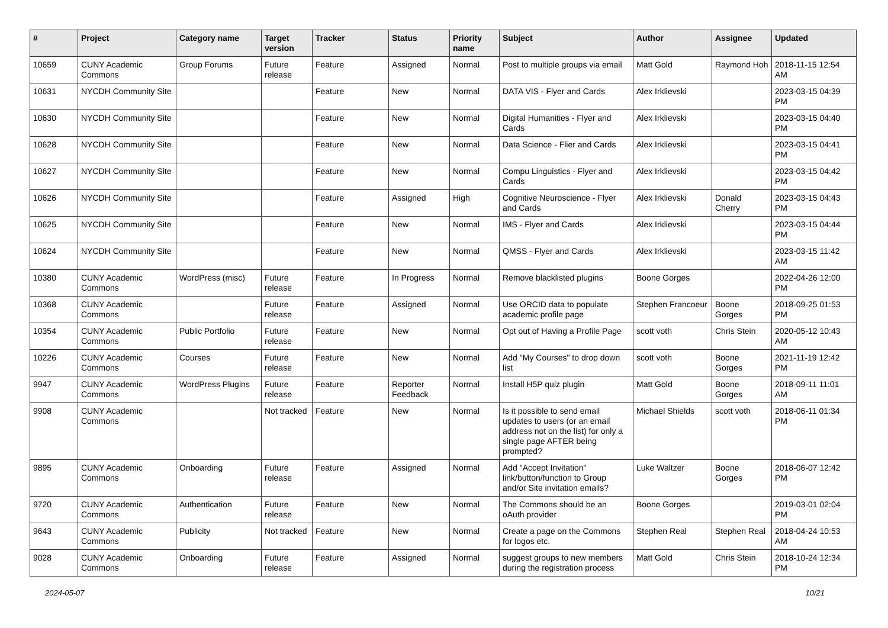| # | Project | Category name | Target version | Tracker | Status | Priority name | Subject | Author | Assignee | Updated |
| --- | --- | --- | --- | --- | --- | --- | --- | --- | --- | --- |
| 10659 | CUNY Academic Commons | Group Forums | Future release | Feature | Assigned | Normal | Post to multiple groups via email | Matt Gold | Raymond Hoh | 2018-11-15 12:54 AM |
| 10631 | NYCDH Community Site | | | Feature | New | Normal | DATA VIS - Flyer and Cards | Alex Irklievski | | 2023-03-15 04:39 PM |
| 10630 | NYCDH Community Site | | | Feature | New | Normal | Digital Humanities - Flyer and Cards | Alex Irklievski | | 2023-03-15 04:40 PM |
| 10628 | NYCDH Community Site | | | Feature | New | Normal | Data Science - Flier and Cards | Alex Irklievski | | 2023-03-15 04:41 PM |
| 10627 | NYCDH Community Site | | | Feature | New | Normal | Compu Linguistics - Flyer and Cards | Alex Irklievski | | 2023-03-15 04:42 PM |
| 10626 | NYCDH Community Site | | | Feature | Assigned | High | Cognitive Neuroscience - Flyer and Cards | Alex Irklievski | Donald Cherry | 2023-03-15 04:43 PM |
| 10625 | NYCDH Community Site | | | Feature | New | Normal | IMS - Flyer and Cards | Alex Irklievski | | 2023-03-15 04:44 PM |
| 10624 | NYCDH Community Site | | | Feature | New | Normal | QMSS - Flyer and Cards | Alex Irklievski | | 2023-03-15 11:42 AM |
| 10380 | CUNY Academic Commons | WordPress (misc) | Future release | Feature | In Progress | Normal | Remove blacklisted plugins | Boone Gorges | | 2022-04-26 12:00 PM |
| 10368 | CUNY Academic Commons | | Future release | Feature | Assigned | Normal | Use ORCID data to populate academic profile page | Stephen Francoeur | Boone Gorges | 2018-09-25 01:53 PM |
| 10354 | CUNY Academic Commons | Public Portfolio | Future release | Feature | New | Normal | Opt out of Having a Profile Page | scott voth | Chris Stein | 2020-05-12 10:43 AM |
| 10226 | CUNY Academic Commons | Courses | Future release | Feature | New | Normal | Add "My Courses" to drop down list | scott voth | Boone Gorges | 2021-11-19 12:42 PM |
| 9947 | CUNY Academic Commons | WordPress Plugins | Future release | Feature | Reporter Feedback | Normal | Install H5P quiz plugin | Matt Gold | Boone Gorges | 2018-09-11 11:01 AM |
| 9908 | CUNY Academic Commons | | Not tracked | Feature | New | Normal | Is it possible to send email updates to users (or an email address not on the list) for only a single page AFTER being prompted? | Michael Shields | scott voth | 2018-06-11 01:34 PM |
| 9895 | CUNY Academic Commons | Onboarding | Future release | Feature | Assigned | Normal | Add "Accept Invitation" link/button/function to Group and/or Site invitation emails? | Luke Waltzer | Boone Gorges | 2018-06-07 12:42 PM |
| 9720 | CUNY Academic Commons | Authentication | Future release | Feature | New | Normal | The Commons should be an oAuth provider | Boone Gorges | | 2019-03-01 02:04 PM |
| 9643 | CUNY Academic Commons | Publicity | Not tracked | Feature | New | Normal | Create a page on the Commons for logos etc. | Stephen Real | Stephen Real | 2018-04-24 10:53 AM |
| 9028 | CUNY Academic Commons | Onboarding | Future release | Feature | Assigned | Normal | suggest groups to new members during the registration process | Matt Gold | Chris Stein | 2018-10-24 12:34 PM |
2024-05-07 10/21